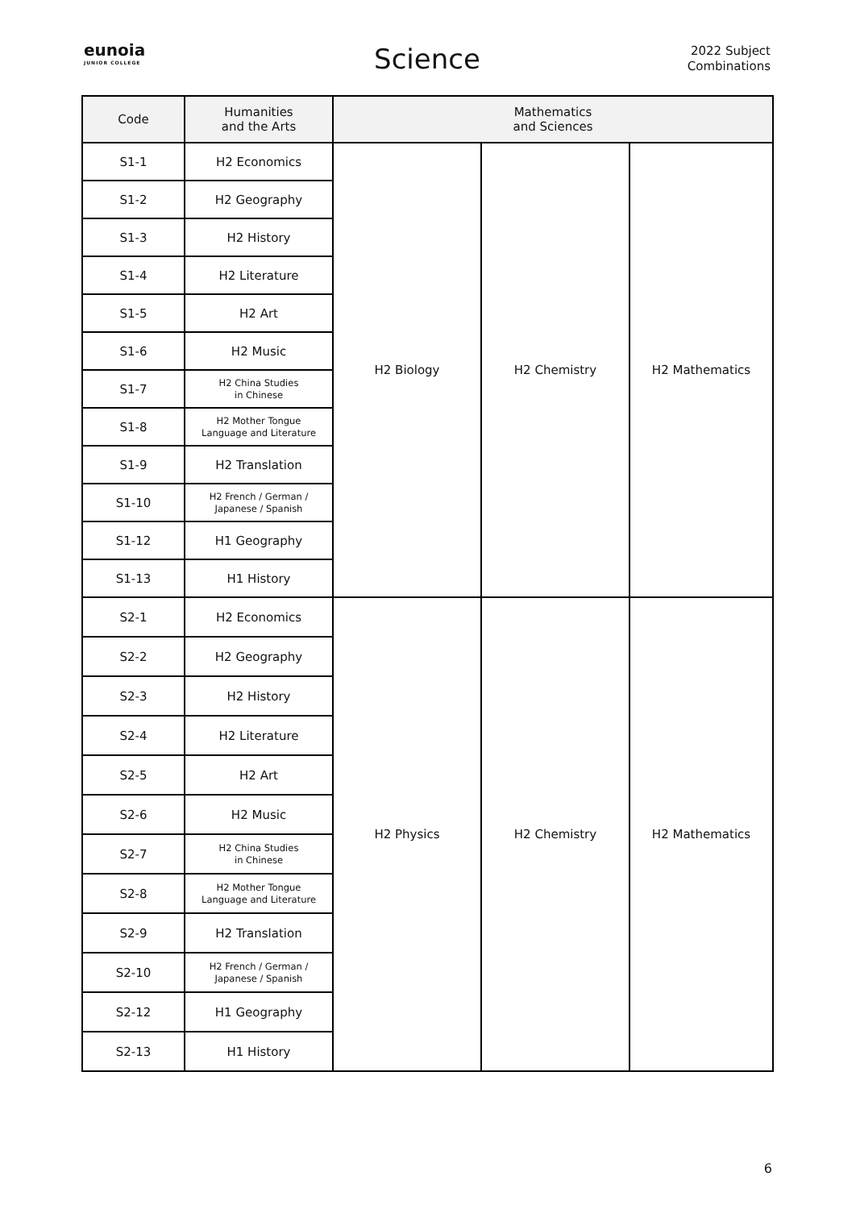eunoia
JUNIOR COLLEGE
Science
2022 Subject Combinations
| Code | Humanities and the Arts | Mathematics and Sciences | | |
| --- | --- | --- | --- | --- |
| S1-1 | H2 Economics | H2 Biology | H2 Chemistry | H2 Mathematics |
| S1-2 | H2 Geography | | | |
| S1-3 | H2 History | | | |
| S1-4 | H2 Literature | | | |
| S1-5 | H2 Art | | | |
| S1-6 | H2 Music | | | |
| S1-7 | H2 China Studies in Chinese | | | |
| S1-8 | H2 Mother Tongue Language and Literature | | | |
| S1-9 | H2 Translation | | | |
| S1-10 | H2 French / German / Japanese / Spanish | | | |
| S1-12 | H1 Geography | | | |
| S1-13 | H1 History | | | |
| S2-1 | H2 Economics | H2 Physics | H2 Chemistry | H2 Mathematics |
| S2-2 | H2 Geography | | | |
| S2-3 | H2 History | | | |
| S2-4 | H2 Literature | | | |
| S2-5 | H2 Art | | | |
| S2-6 | H2 Music | | | |
| S2-7 | H2 China Studies in Chinese | | | |
| S2-8 | H2 Mother Tongue Language and Literature | | | |
| S2-9 | H2 Translation | | | |
| S2-10 | H2 French / German / Japanese / Spanish | | | |
| S2-12 | H1 Geography | | | |
| S2-13 | H1 History | | | |
6